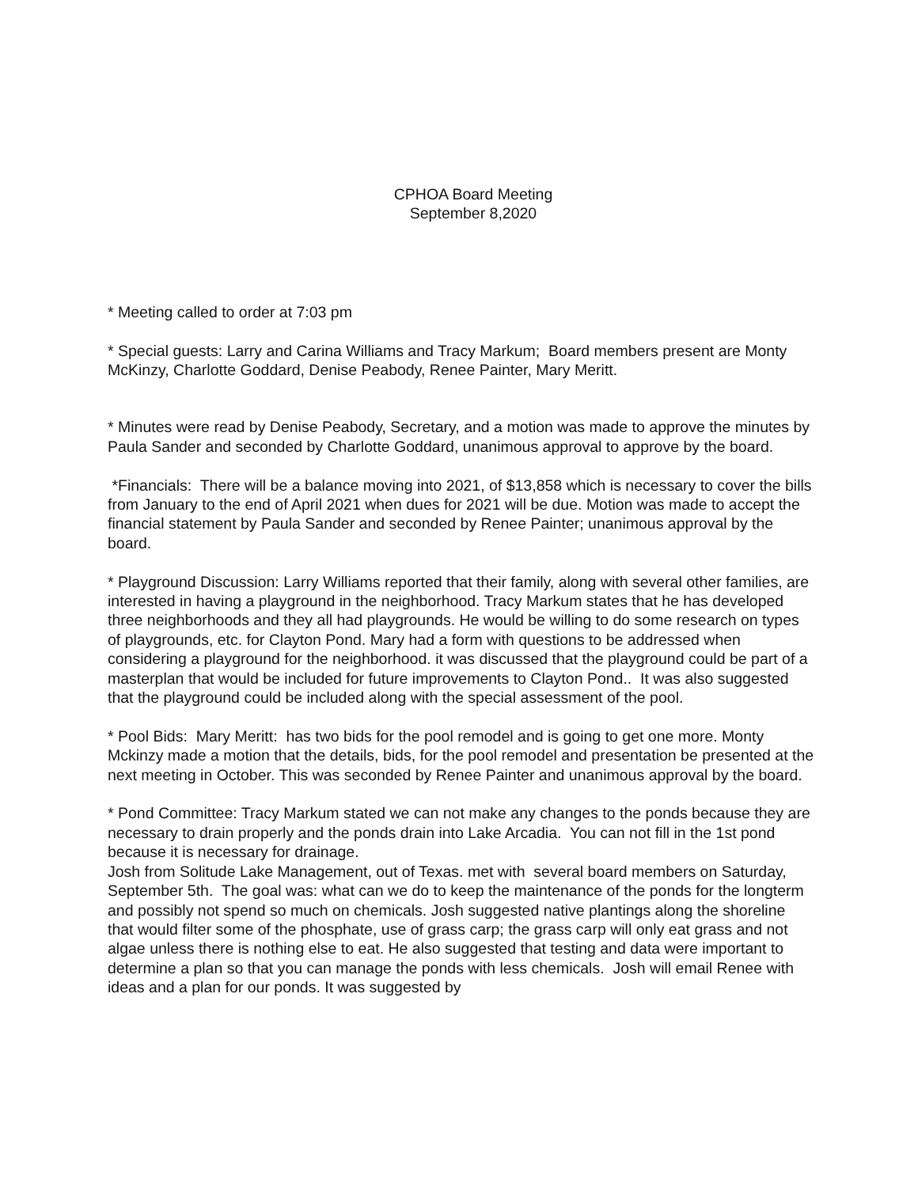CPHOA Board Meeting
September 8,2020
* Meeting called to order at 7:03 pm
* Special guests: Larry and Carina Williams and Tracy Markum; Board members present are Monty McKinzy, Charlotte Goddard, Denise Peabody, Renee Painter, Mary Meritt.
* Minutes were read by Denise Peabody, Secretary, and a motion was made to approve the minutes by Paula Sander and seconded by Charlotte Goddard, unanimous approval to approve by the board.
*Financials: There will be a balance moving into 2021, of $13,858 which is necessary to cover the bills from January to the end of April 2021 when dues for 2021 will be due. Motion was made to accept the financial statement by Paula Sander and seconded by Renee Painter; unanimous approval by the board.
* Playground Discussion: Larry Williams reported that their family, along with several other families, are interested in having a playground in the neighborhood. Tracy Markum states that he has developed three neighborhoods and they all had playgrounds. He would be willing to do some research on types of playgrounds, etc. for Clayton Pond. Mary had a form with questions to be addressed when considering a playground for the neighborhood. it was discussed that the playground could be part of a masterplan that would be included for future improvements to Clayton Pond.. It was also suggested that the playground could be included along with the special assessment of the pool.
* Pool Bids: Mary Meritt: has two bids for the pool remodel and is going to get one more. Monty Mckinzy made a motion that the details, bids, for the pool remodel and presentation be presented at the next meeting in October. This was seconded by Renee Painter and unanimous approval by the board.
* Pond Committee: Tracy Markum stated we can not make any changes to the ponds because they are necessary to drain properly and the ponds drain into Lake Arcadia. You can not fill in the 1st pond because it is necessary for drainage.
Josh from Solitude Lake Management, out of Texas. met with several board members on Saturday, September 5th. The goal was: what can we do to keep the maintenance of the ponds for the longterm and possibly not spend so much on chemicals. Josh suggested native plantings along the shoreline that would filter some of the phosphate, use of grass carp; the grass carp will only eat grass and not algae unless there is nothing else to eat. He also suggested that testing and data were important to determine a plan so that you can manage the ponds with less chemicals. Josh will email Renee with ideas and a plan for our ponds. It was suggested by